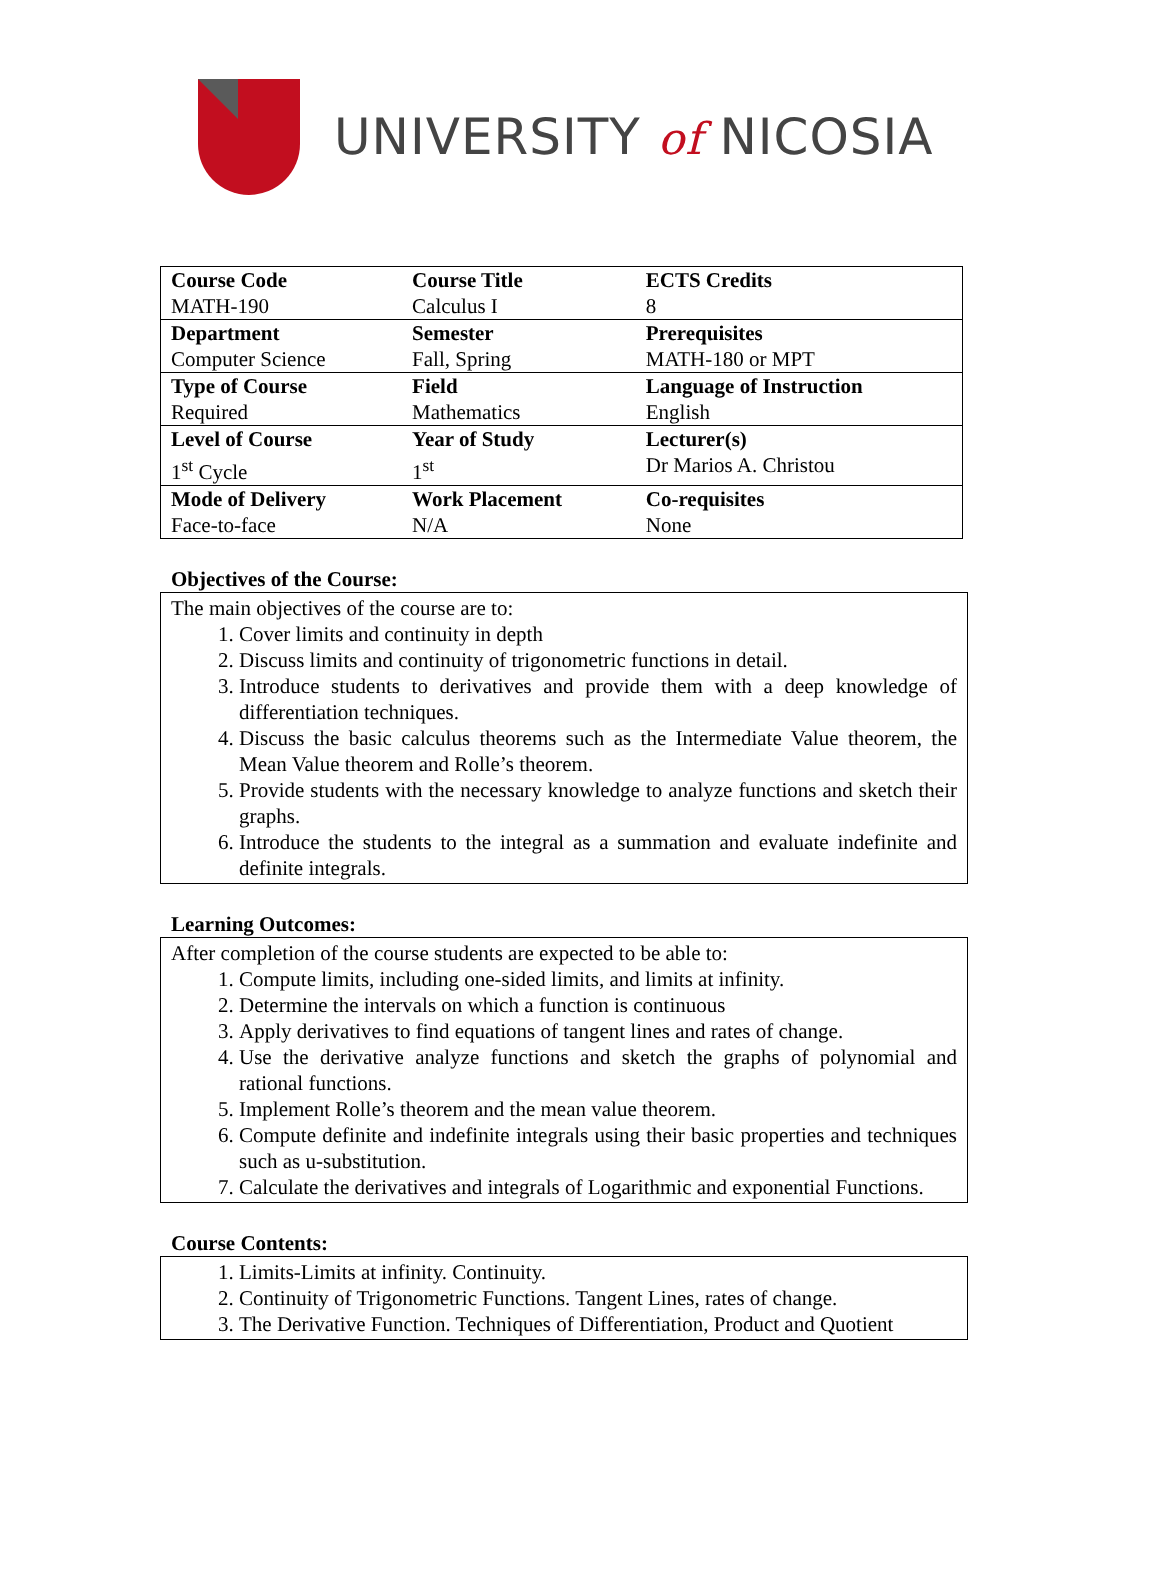UNIVERSITY of NICOSIA
| Course Code MATH-190 | Course Title Calculus I | ECTS Credits 8 |
| Department Computer Science | Semester Fall, Spring | Prerequisites MATH-180 or MPT |
| Type of Course Required | Field Mathematics | Language of Instruction English |
| Level of Course 1<sup>st</sup> Cycle | Year of Study 1<sup>st</sup> | Lecturer(s) Dr Marios A. Christou |
| Mode of Delivery Face-to-face | Work Placement N/A | Co-requisites None |
Objectives of the Course:
The main objectives of the course are to:
1. Cover limits and continuity in depth
2. Discuss limits and continuity of trigonometric functions in detail.
3. Introduce students to derivatives and provide them with a deep knowledge of differentiation techniques.
4. Discuss the basic calculus theorems such as the Intermediate Value theorem, the Mean Value theorem and Rolle’s theorem.
5. Provide students with the necessary knowledge to analyze functions and sketch their graphs.
6. Introduce the students to the integral as a summation and evaluate indefinite and definite integrals.
Learning Outcomes:
After completion of the course students are expected to be able to:
1. Compute limits, including one-sided limits, and limits at infinity.
2. Determine the intervals on which a function is continuous
3. Apply derivatives to find equations of tangent lines and rates of change.
4. Use the derivative analyze functions and sketch the graphs of polynomial and rational functions.
5. Implement Rolle’s theorem and the mean value theorem.
6. Compute definite and indefinite integrals using their basic properties and techniques such as u-substitution.
7. Calculate the derivatives and integrals of Logarithmic and exponential Functions.
Course Contents:
1. Limits-Limits at infinity. Continuity.
2. Continuity of Trigonometric Functions. Tangent Lines, rates of change.
3. The Derivative Function. Techniques of Differentiation, Product and Quotient